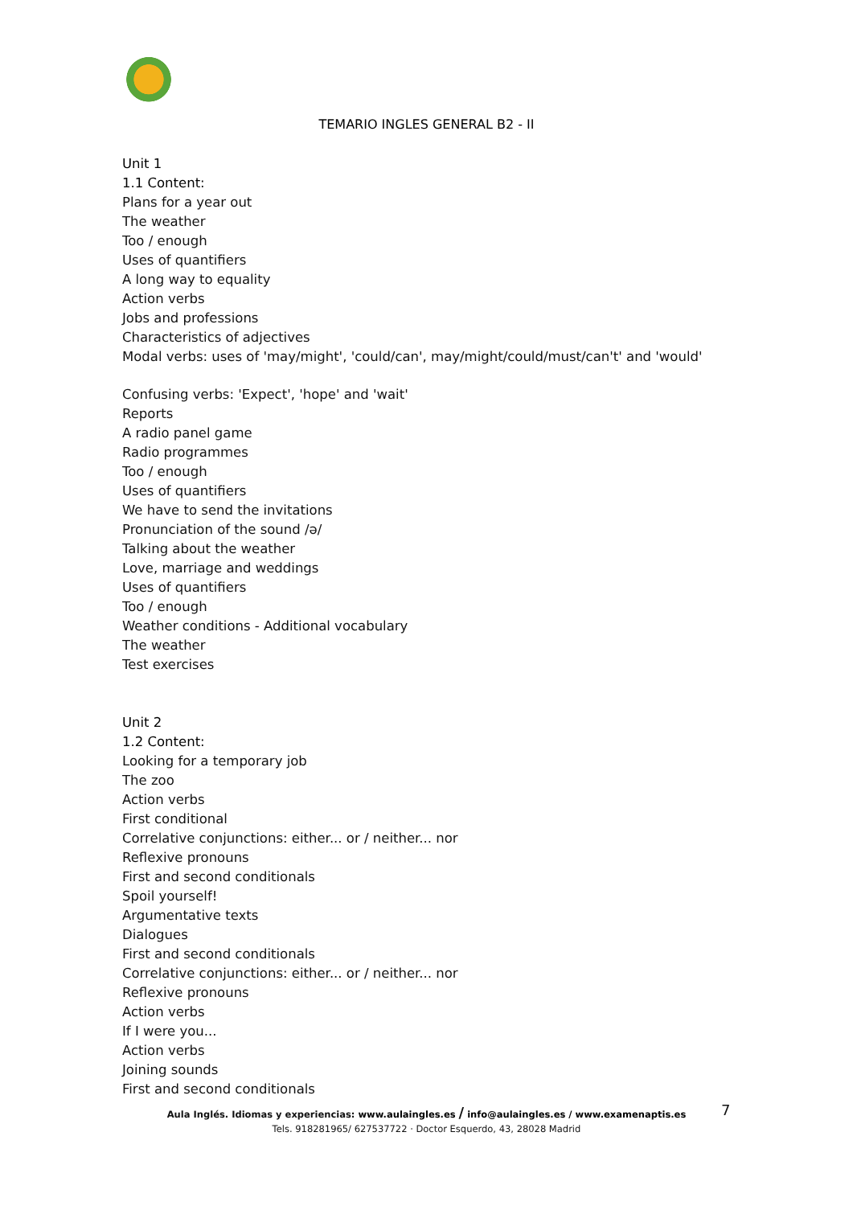TEMARIO INGLES GENERAL B2 - II
Unit 1
1.1 Content:
Plans for a year out
The weather
Too / enough
Uses of quantifiers
A long way to equality
Action verbs
Jobs and professions
Characteristics of adjectives
Modal verbs: uses of 'may/might', 'could/can', may/might/could/must/can't' and 'would'
Confusing verbs: 'Expect', 'hope' and 'wait'
Reports
A radio panel game
Radio programmes
Too / enough
Uses of quantifiers
We have to send the invitations
Pronunciation of the sound /ə/
Talking about the weather
Love, marriage and weddings
Uses of quantifiers
Too / enough
Weather conditions - Additional vocabulary
The weather
Test exercises
Unit 2
1.2 Content:
Looking for a temporary job
The zoo
Action verbs
First conditional
Correlative conjunctions: either... or / neither... nor
Reflexive pronouns
First and second conditionals
Spoil yourself!
Argumentative texts
Dialogues
First and second conditionals
Correlative conjunctions: either... or / neither... nor
Reflexive pronouns
Action verbs
If I were you...
Action verbs
Joining sounds
First and second conditionals
Aula Inglés. Idiomas y experiencias: www.aulaingles.es / info@aulaingles.es / www.examenaptis.es
Tels. 918281965/ 627537722 · Doctor Esquerdo, 43, 28028 Madrid
7